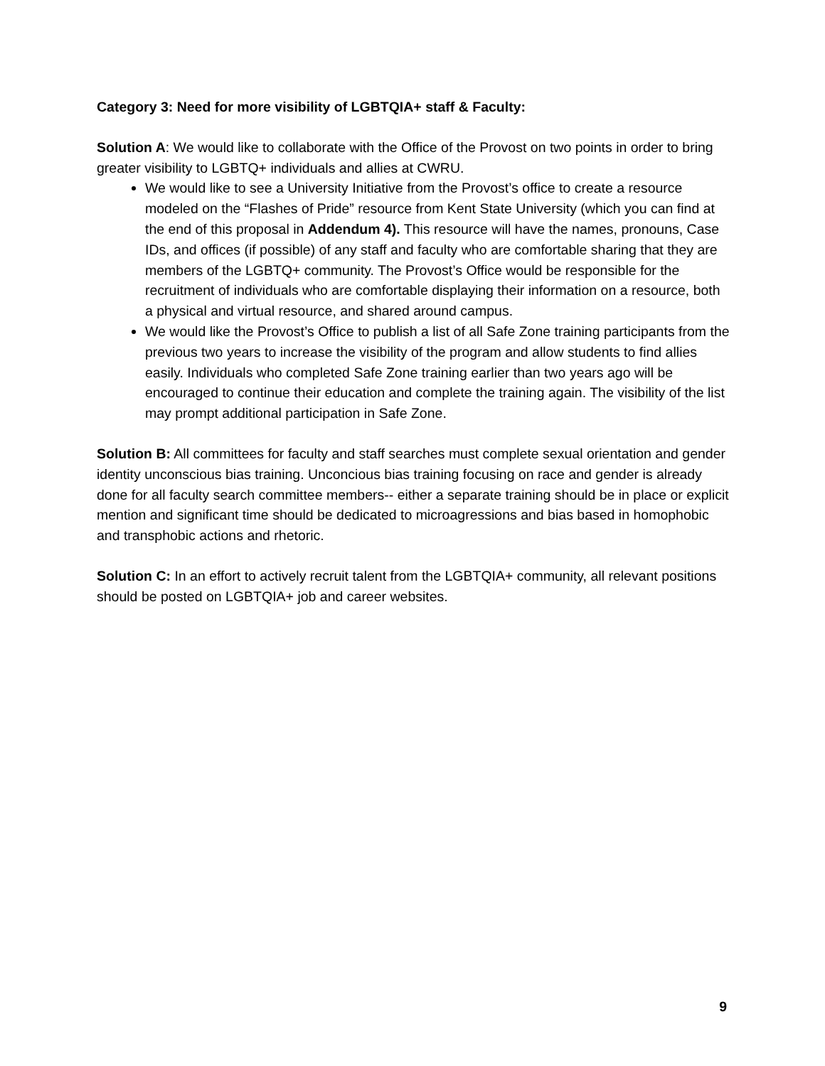Category 3: Need for more visibility of LGBTQIA+ staff & Faculty:
Solution A: We would like to collaborate with the Office of the Provost on two points in order to bring greater visibility to LGBTQ+ individuals and allies at CWRU.
We would like to see a University Initiative from the Provost’s office to create a resource modeled on the “Flashes of Pride” resource from Kent State University (which you can find at the end of this proposal in Addendum 4). This resource will have the names, pronouns, Case IDs, and offices (if possible) of any staff and faculty who are comfortable sharing that they are members of the LGBTQ+ community. The Provost’s Office would be responsible for the recruitment of individuals who are comfortable displaying their information on a resource, both a physical and virtual resource, and shared around campus.
We would like the Provost’s Office to publish a list of all Safe Zone training participants from the previous two years to increase the visibility of the program and allow students to find allies easily. Individuals who completed Safe Zone training earlier than two years ago will be encouraged to continue their education and complete the training again. The visibility of the list may prompt additional participation in Safe Zone.
Solution B: All committees for faculty and staff searches must complete sexual orientation and gender identity unconscious bias training. Unconcious bias training focusing on race and gender is already done for all faculty search committee members-- either a separate training should be in place or explicit mention and significant time should be dedicated to microagressions and bias based in homophobic and transphobic actions and rhetoric.
Solution C: In an effort to actively recruit talent from the LGBTQIA+ community, all relevant positions should be posted on LGBTQIA+ job and career websites.
9